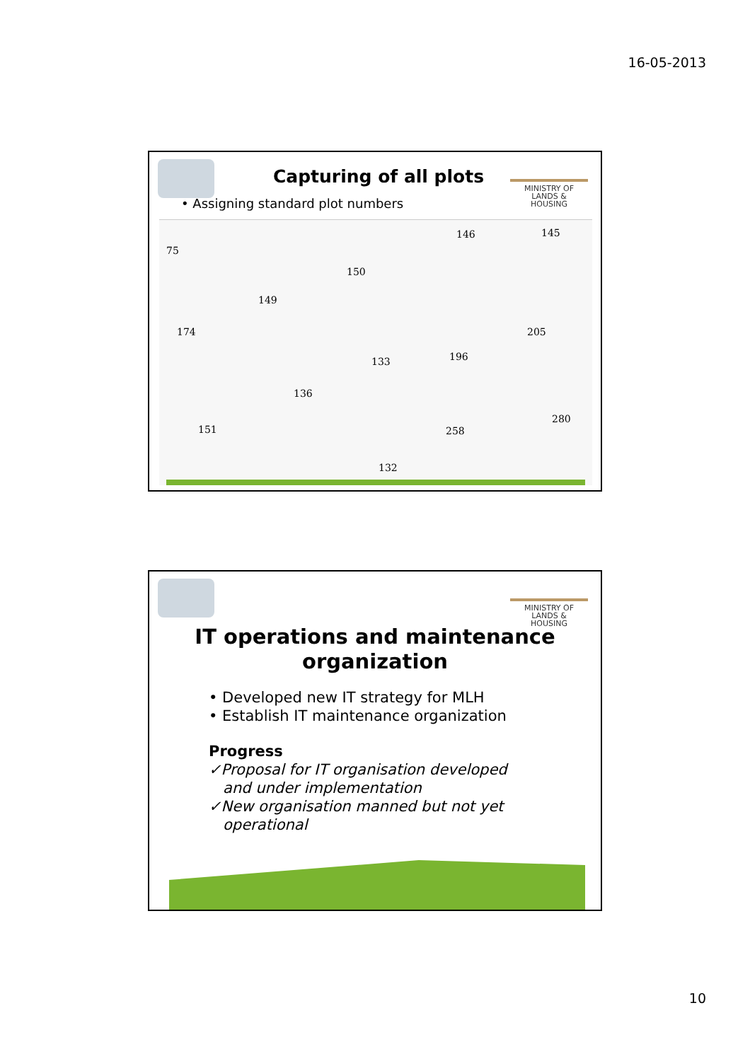16-05-2013
MINISTRY OF
LANDS &
HOUSING
Capturing of all plots
• Assigning standard plot numbers
75
146 145
150
149
174 205
133 196
136
280
258 151
132
MINISTRY OF
LANDS &
HOUSING
IT operations and maintenance
organization
• Developed new IT strategy for MLH
• Establish IT maintenance organization
Progress
✓Proposal for IT organisation developed
and under implementation
✓New organisation manned but not yet
operational
10